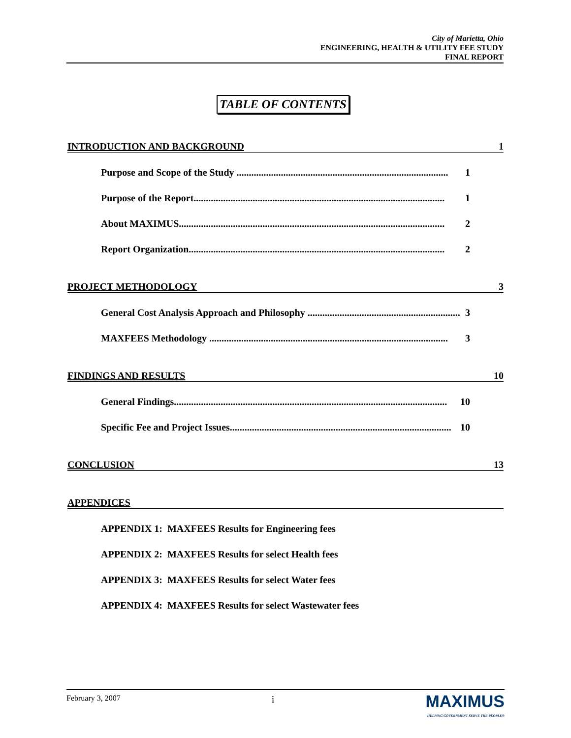City of Marietta, Ohio
ENGINEERING, HEALTH & UTILITY FEE STUDY
FINAL REPORT
TABLE OF CONTENTS
INTRODUCTION AND BACKGROUND 1
Purpose and Scope of the Study ...................................................................................... 1
Purpose of the Report...................................................................................................... 1
About MAXIMUS............................................................................................................ 2
Report Organization........................................................................................................ 2
PROJECT METHODOLOGY 3
General Cost Analysis Approach and Philosophy .............................................................. 3
MAXFEES Methodology ................................................................................................. 3
FINDINGS AND RESULTS 10
General Findings............................................................................................................... 10
Specific Fee and Project Issues.......................................................................................... 10
CONCLUSION 13
APPENDICES
APPENDIX 1: MAXFEES Results for Engineering fees
APPENDIX 2: MAXFEES Results for select Health fees
APPENDIX 3: MAXFEES Results for select Water fees
APPENDIX 4: MAXFEES Results for select Wastewater fees
February 3, 2007 i
MAXIMUS
HELPING GOVERNMENT SERVE THE PEOPLE®